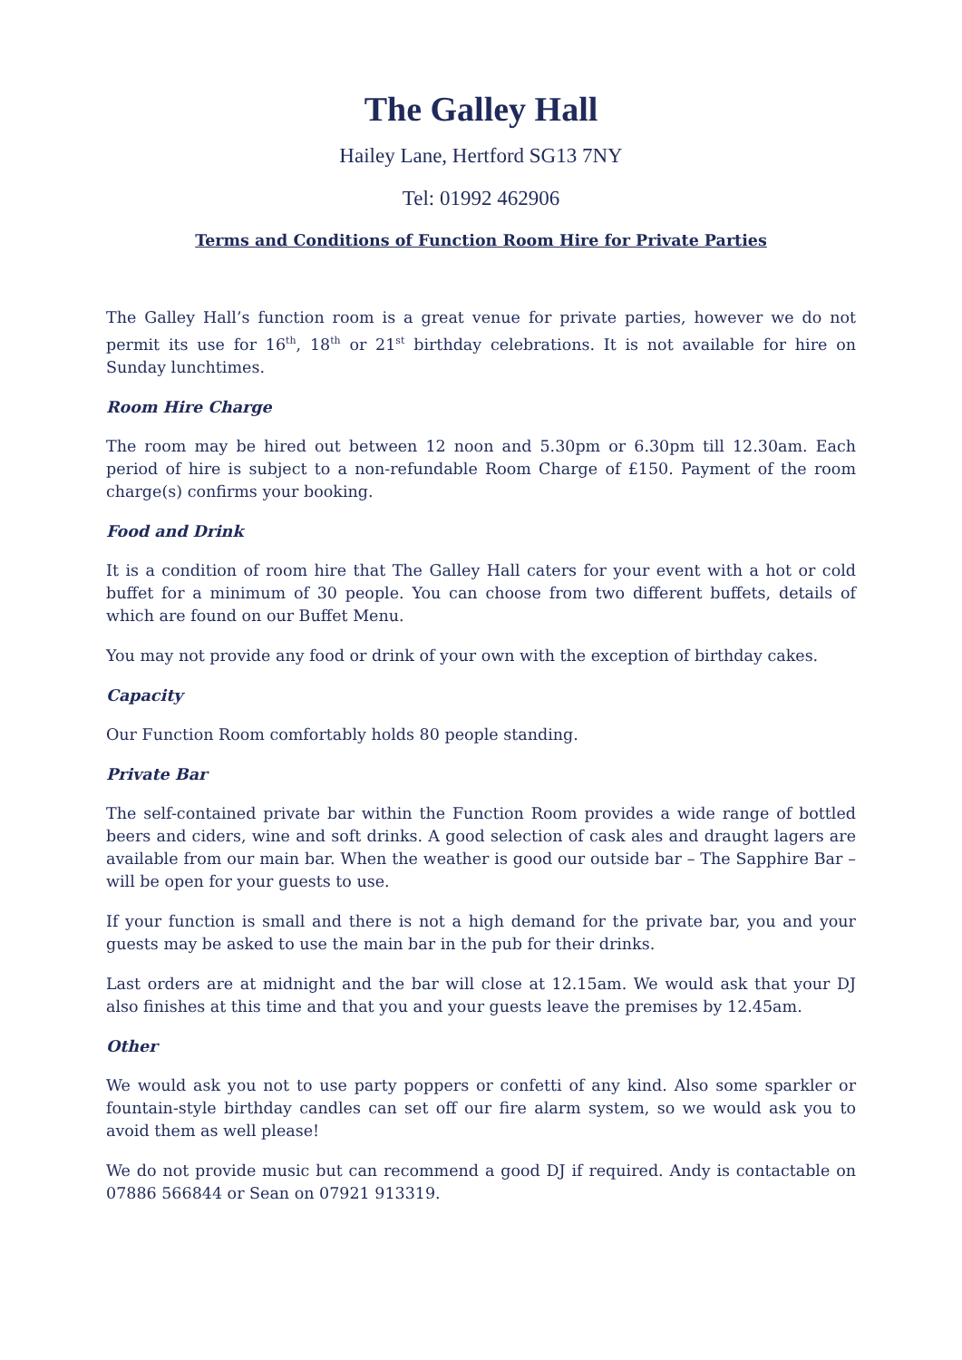The Galley Hall
Hailey Lane, Hertford SG13 7NY
Tel: 01992 462906
Terms and Conditions of Function Room Hire for Private Parties
The Galley Hall’s function room is a great venue for private parties, however we do not permit its use for 16<sup>th</sup>, 18<sup>th</sup> or 21<sup>st</sup> birthday celebrations. It is not available for hire on Sunday lunchtimes.
Room Hire Charge
The room may be hired out between 12 noon and 5.30pm or 6.30pm till 12.30am. Each period of hire is subject to a non-refundable Room Charge of £150. Payment of the room charge(s) confirms your booking.
Food and Drink
It is a condition of room hire that The Galley Hall caters for your event with a hot or cold buffet for a minimum of 30 people. You can choose from two different buffets, details of which are found on our Buffet Menu.
You may not provide any food or drink of your own with the exception of birthday cakes.
Capacity
Our Function Room comfortably holds 80 people standing.
Private Bar
The self-contained private bar within the Function Room provides a wide range of bottled beers and ciders, wine and soft drinks. A good selection of cask ales and draught lagers are available from our main bar. When the weather is good our outside bar – The Sapphire Bar – will be open for your guests to use.
If your function is small and there is not a high demand for the private bar, you and your guests may be asked to use the main bar in the pub for their drinks.
Last orders are at midnight and the bar will close at 12.15am. We would ask that your DJ also finishes at this time and that you and your guests leave the premises by 12.45am.
Other
We would ask you not to use party poppers or confetti of any kind. Also some sparkler or fountain-style birthday candles can set off our fire alarm system, so we would ask you to avoid them as well please!
We do not provide music but can recommend a good DJ if required. Andy is contactable on 07886 566844 or Sean on 07921 913319.